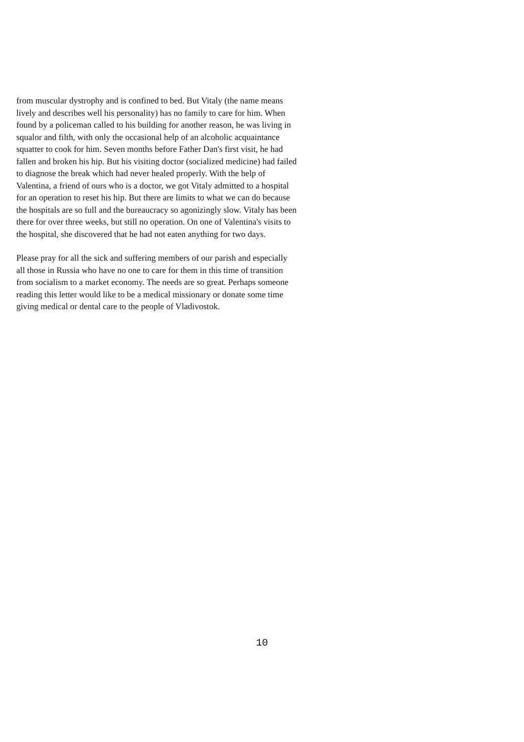from muscular dystrophy and is confined to bed. But Vitaly (the name means lively and describes well his personality) has no family to care for him. When found by a policeman called to his building for another reason, he was living in squalor and filth, with only the occasional help of an alcoholic acquaintance squatter to cook for him. Seven months before Father Dan's first visit, he had fallen and broken his hip. But his visiting doctor (socialized medicine) had failed to diagnose the break which had never healed properly. With the help of Valentina, a friend of ours who is a doctor, we got Vitaly admitted to a hospital for an operation to reset his hip. But there are limits to what we can do because the hospitals are so full and the bureaucracy so agonizingly slow. Vitaly has been there for over three weeks, but still no operation. On one of Valentina's visits to the hospital, she discovered that he had not eaten anything for two days.
Please pray for all the sick and suffering members of our parish and especially all those in Russia who have no one to care for them in this time of transition from socialism to a market economy. The needs are so great. Perhaps someone reading this letter would like to be a medical missionary or donate some time giving medical or dental care to the people of Vladivostok.
10